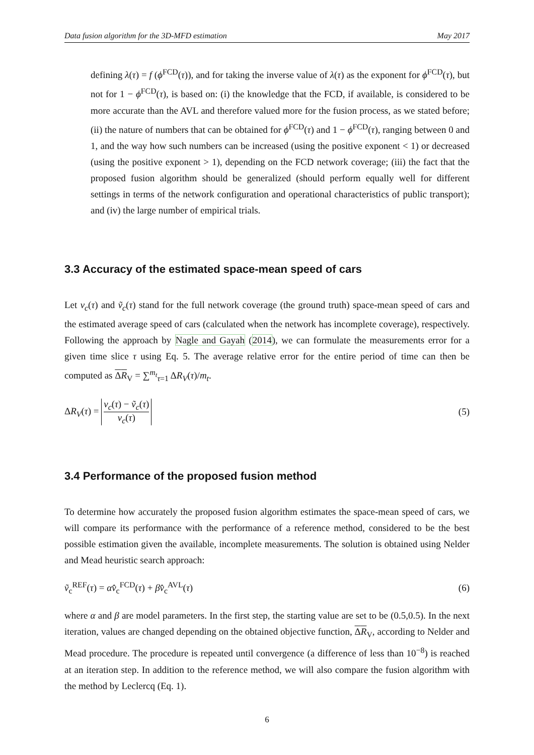Data fusion algorithm for the 3D-MFD estimation May 2017
defining λ(τ) = f (ϕ<sup>FCD</sup>(τ)), and for taking the inverse value of λ(τ) as the exponent for ϕ<sup>FCD</sup>(τ), but not for 1 − ϕ<sup>FCD</sup>(τ), is based on: (i) the knowledge that the FCD, if available, is considered to be more accurate than the AVL and therefore valued more for the fusion process, as we stated before; (ii) the nature of numbers that can be obtained for ϕ<sup>FCD</sup>(τ) and 1 − ϕ<sup>FCD</sup>(τ), ranging between 0 and 1, and the way how such numbers can be increased (using the positive exponent < 1) or decreased (using the positive exponent > 1), depending on the FCD network coverage; (iii) the fact that the proposed fusion algorithm should be generalized (should perform equally well for different settings in terms of the network configuration and operational characteristics of public transport); and (iv) the large number of empirical trials.
3.3 Accuracy of the estimated space-mean speed of cars
Let v<sub>c</sub>(τ) and ṽ<sub>c</sub>(τ) stand for the full network coverage (the ground truth) space-mean speed of cars and the estimated average speed of cars (calculated when the network has incomplete coverage), respectively. Following the approach by Nagle and Gayah (2014), we can formulate the measurements error for a given time slice τ using Eq. 5. The average relative error for the entire period of time can then be computed as ΔR<sub>V</sub> = ∑<sup>m<sub>t</sub></sup><sub>τ=1</sub> ΔR<sub>V</sub>(τ)/m<sub>t</sub>.
ΔR<sub>V</sub>(τ) = v<sub>c</sub>(τ) − ṽ<sub>c</sub>(τ) v<sub>c</sub>(τ) (5)
3.4 Performance of the proposed fusion method
To determine how accurately the proposed fusion algorithm estimates the space-mean speed of cars, we will compare its performance with the performance of a reference method, considered to be the best possible estimation given the available, incomplete measurements. The solution is obtained using Nelder and Mead heuristic search approach:
ṽ<sub>c</sub><sup>REF</sup>(τ) = αv̂<sub>c</sub><sup>FCD</sup>(τ) + βv̂<sub>c</sub><sup>AVL</sup>(τ) (6)
where α and β are model parameters. In the first step, the starting value are set to be (0.5,0.5). In the next iteration, values are changed depending on the obtained objective function, ΔR<sub>V</sub>, according to Nelder and Mead procedure. The procedure is repeated until convergence (a difference of less than 10<sup>−8</sup>) is reached at an iteration step. In addition to the reference method, we will also compare the fusion algorithm with the method by Leclercq (Eq. 1).
6